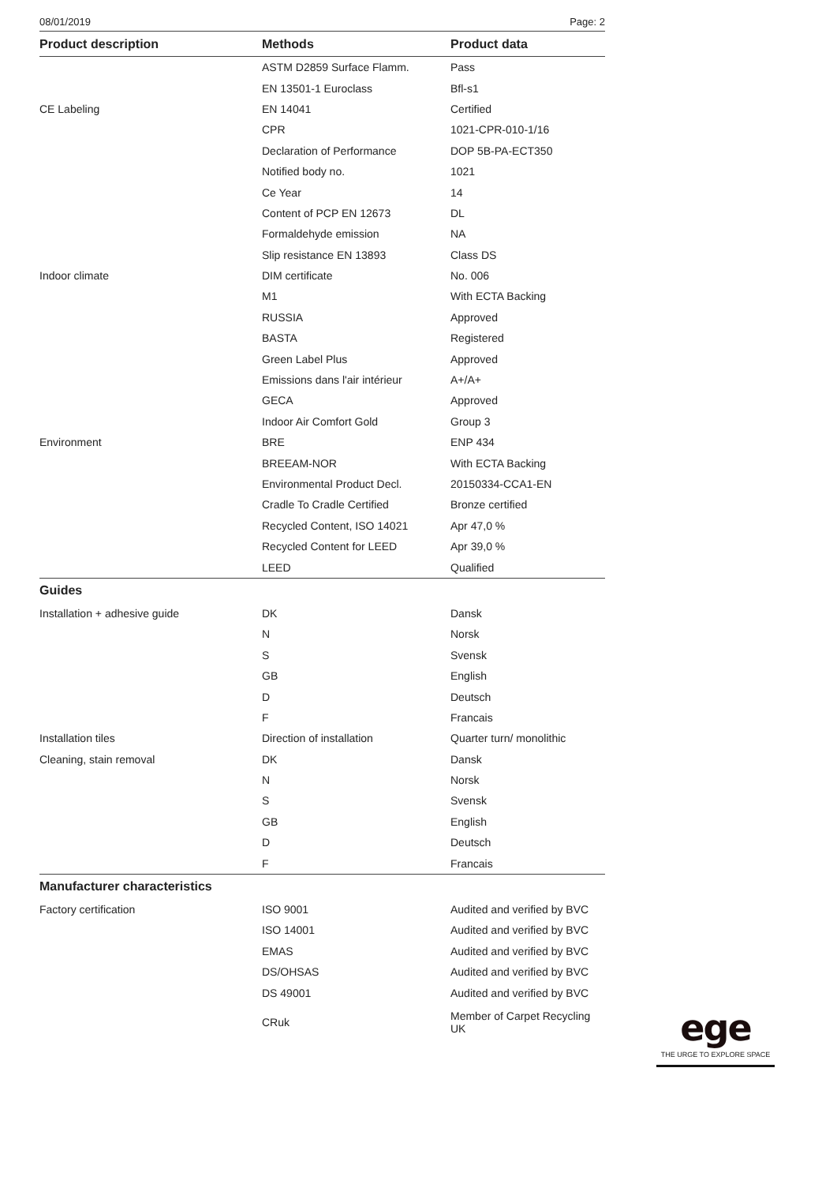08/01/2019 Page: 2
| Product description | Methods | Product data |
| --- | --- | --- |
| | ASTM D2859 Surface Flamm. | Pass |
| | EN 13501-1 Euroclass | Bfl-s1 |
| CE Labeling | EN 14041 | Certified |
| | CPR | 1021-CPR-010-1/16 |
| | Declaration of Performance | DOP 5B-PA-ECT350 |
| | Notified body no. | 1021 |
| | Ce Year | 14 |
| | Content of PCP EN 12673 | DL |
| | Formaldehyde emission | NA |
| | Slip resistance EN 13893 | Class DS |
| Indoor climate | DIM certificate | No. 006 |
| | M1 | With ECTA Backing |
| | RUSSIA | Approved |
| | BASTA | Registered |
| | Green Label Plus | Approved |
| | Emissions dans l'air intérieur | A+/A+ |
| | GECA | Approved |
| | Indoor Air Comfort Gold | Group 3 |
| Environment | BRE | ENP 434 |
| | BREEAM-NOR | With ECTA Backing |
| | Environmental Product Decl. | 20150334-CCA1-EN |
| | Cradle To Cradle Certified | Bronze certified |
| | Recycled Content, ISO 14021 | Apr 47,0 % |
| | Recycled Content for LEED | Apr 39,0 % |
| | LEED | Qualified |
| Guides | | |
| Installation + adhesive guide | DK | Dansk |
| | N | Norsk |
| | S | Svensk |
| | GB | English |
| | D | Deutsch |
| | F | Francais |
| Installation tiles | Direction of installation | Quarter turn/ monolithic |
| Cleaning, stain removal | DK | Dansk |
| | N | Norsk |
| | S | Svensk |
| | GB | English |
| | D | Deutsch |
| | F | Francais |
| Manufacturer characteristics | | |
| Factory certification | ISO 9001 | Audited and verified by BVC |
| | ISO 14001 | Audited and verified by BVC |
| | EMAS | Audited and verified by BVC |
| | DS/OHSAS | Audited and verified by BVC |
| | DS 49001 | Audited and verified by BVC |
| | CRuk | Member of Carpet Recycling UK |
ege
THE URGE TO EXPLORE SPACE